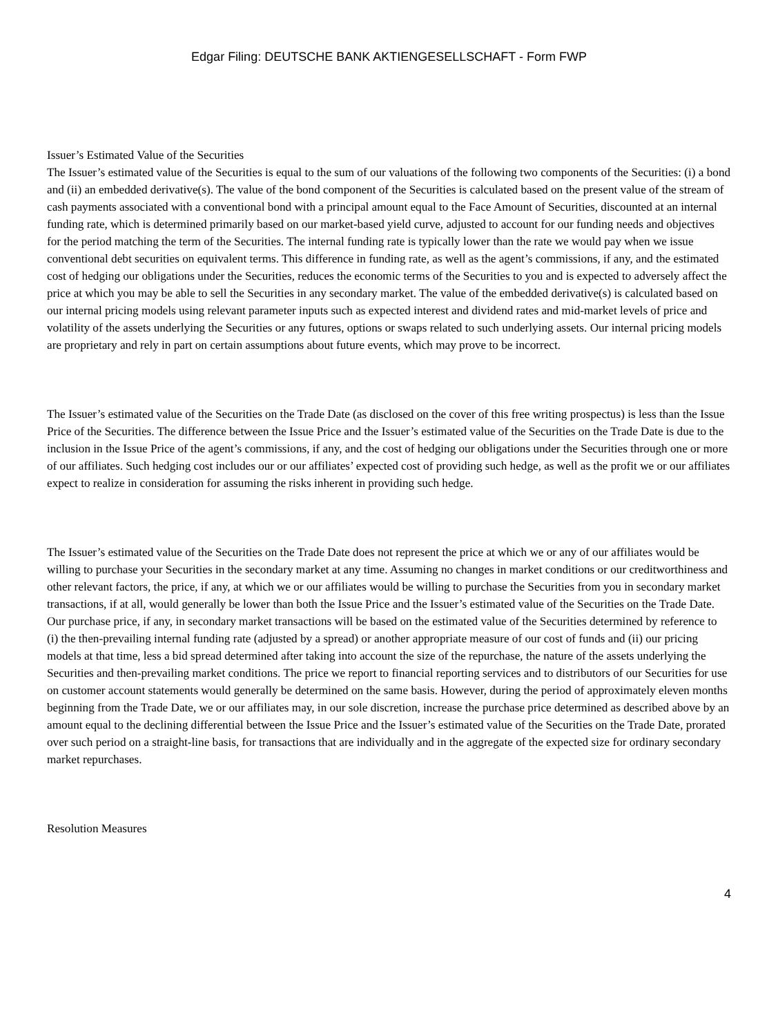Edgar Filing: DEUTSCHE BANK AKTIENGESELLSCHAFT - Form FWP
Issuer’s Estimated Value of the Securities
The Issuer’s estimated value of the Securities is equal to the sum of our valuations of the following two components of the Securities: (i) a bond and (ii) an embedded derivative(s). The value of the bond component of the Securities is calculated based on the present value of the stream of cash payments associated with a conventional bond with a principal amount equal to the Face Amount of Securities, discounted at an internal funding rate, which is determined primarily based on our market-based yield curve, adjusted to account for our funding needs and objectives for the period matching the term of the Securities. The internal funding rate is typically lower than the rate we would pay when we issue conventional debt securities on equivalent terms. This difference in funding rate, as well as the agent’s commissions, if any, and the estimated cost of hedging our obligations under the Securities, reduces the economic terms of the Securities to you and is expected to adversely affect the price at which you may be able to sell the Securities in any secondary market. The value of the embedded derivative(s) is calculated based on our internal pricing models using relevant parameter inputs such as expected interest and dividend rates and mid-market levels of price and volatility of the assets underlying the Securities or any futures, options or swaps related to such underlying assets. Our internal pricing models are proprietary and rely in part on certain assumptions about future events, which may prove to be incorrect.
The Issuer’s estimated value of the Securities on the Trade Date (as disclosed on the cover of this free writing prospectus) is less than the Issue Price of the Securities. The difference between the Issue Price and the Issuer’s estimated value of the Securities on the Trade Date is due to the inclusion in the Issue Price of the agent’s commissions, if any, and the cost of hedging our obligations under the Securities through one or more of our affiliates. Such hedging cost includes our or our affiliates’ expected cost of providing such hedge, as well as the profit we or our affiliates expect to realize in consideration for assuming the risks inherent in providing such hedge.
The Issuer’s estimated value of the Securities on the Trade Date does not represent the price at which we or any of our affiliates would be willing to purchase your Securities in the secondary market at any time. Assuming no changes in market conditions or our creditworthiness and other relevant factors, the price, if any, at which we or our affiliates would be willing to purchase the Securities from you in secondary market transactions, if at all, would generally be lower than both the Issue Price and the Issuer’s estimated value of the Securities on the Trade Date. Our purchase price, if any, in secondary market transactions will be based on the estimated value of the Securities determined by reference to (i) the then-prevailing internal funding rate (adjusted by a spread) or another appropriate measure of our cost of funds and (ii) our pricing models at that time, less a bid spread determined after taking into account the size of the repurchase, the nature of the assets underlying the Securities and then-prevailing market conditions. The price we report to financial reporting services and to distributors of our Securities for use on customer account statements would generally be determined on the same basis. However, during the period of approximately eleven months beginning from the Trade Date, we or our affiliates may, in our sole discretion, increase the purchase price determined as described above by an amount equal to the declining differential between the Issue Price and the Issuer’s estimated value of the Securities on the Trade Date, prorated over such period on a straight-line basis, for transactions that are individually and in the aggregate of the expected size for ordinary secondary market repurchases.
Resolution Measures
4